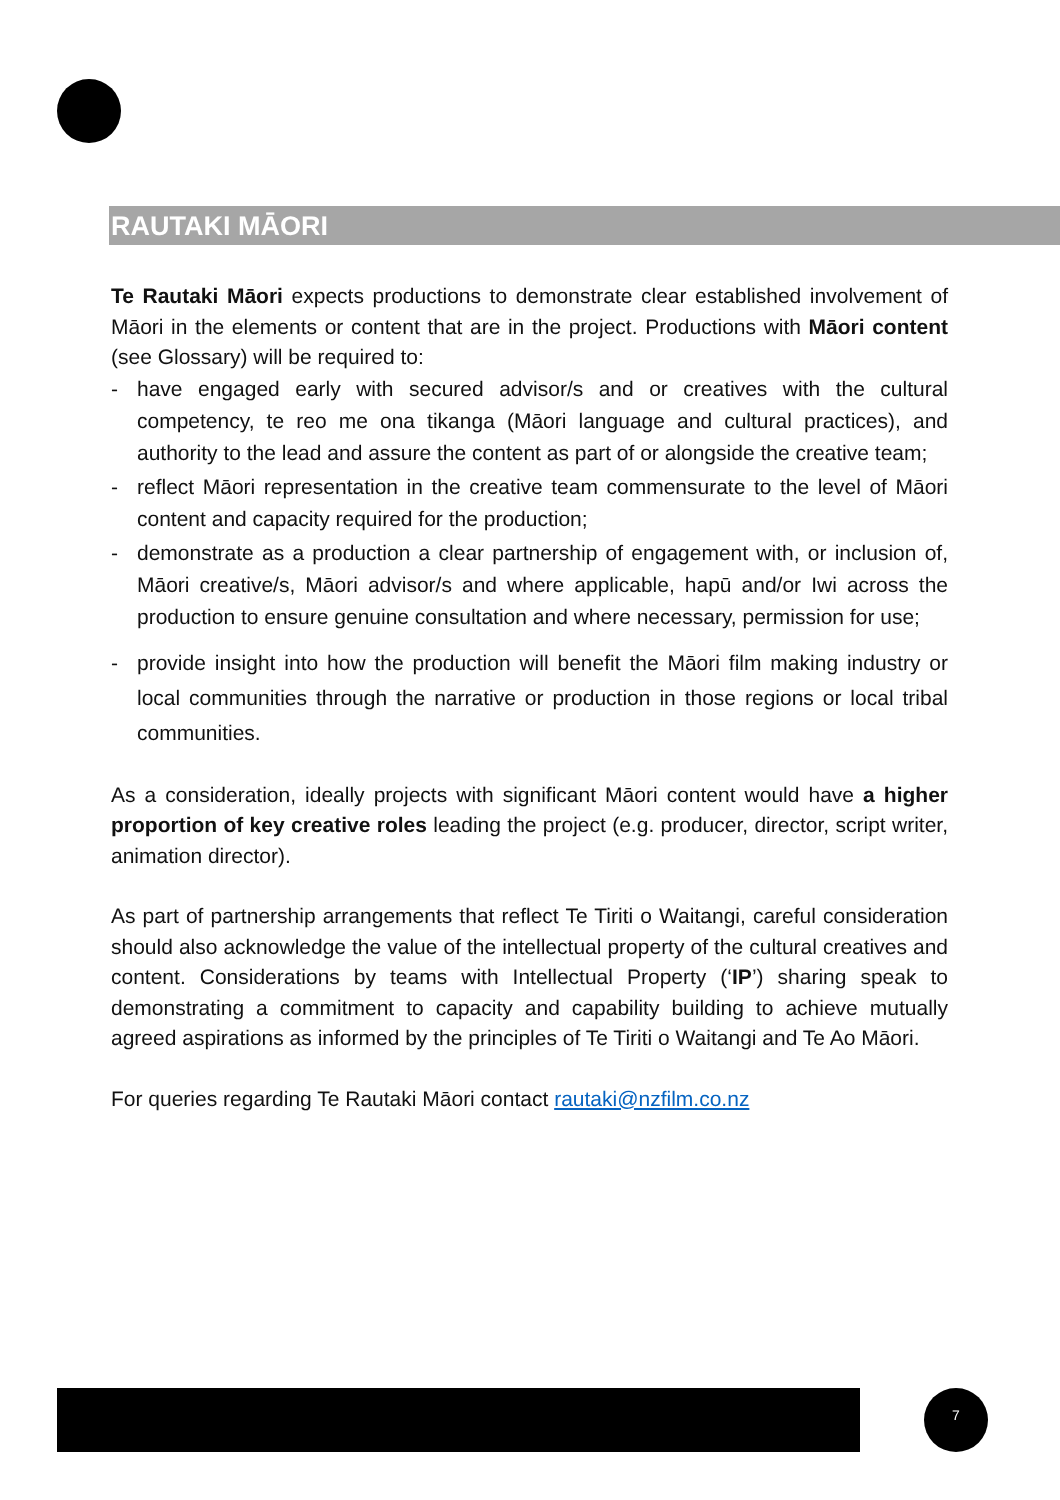RAUTAKI MĀORI
Te Rautaki Māori expects productions to demonstrate clear established involvement of Māori in the elements or content that are in the project. Productions with Māori content (see Glossary) will be required to:
- have engaged early with secured advisor/s and or creatives with the cultural competency, te reo me ona tikanga (Māori language and cultural practices), and authority to the lead and assure the content as part of or alongside the creative team;
- reflect Māori representation in the creative team commensurate to the level of Māori content and capacity required for the production;
- demonstrate as a production a clear partnership of engagement with, or inclusion of, Māori creative/s, Māori advisor/s and where applicable, hapū and/or Iwi across the production to ensure genuine consultation and where necessary, permission for use;
- provide insight into how the production will benefit the Māori film making industry or local communities through the narrative or production in those regions or local tribal communities.
As a consideration, ideally projects with significant Māori content would have a higher proportion of key creative roles leading the project (e.g. producer, director, script writer, animation director).
As part of partnership arrangements that reflect Te Tiriti o Waitangi, careful consideration should also acknowledge the value of the intellectual property of the cultural creatives and content. Considerations by teams with Intellectual Property (‘IP’) sharing speak to demonstrating a commitment to capacity and capability building to achieve mutually agreed aspirations as informed by the principles of Te Tiriti o Waitangi and Te Ao Māori.
For queries regarding Te Rautaki Māori contact rautaki@nzfilm.co.nz
7